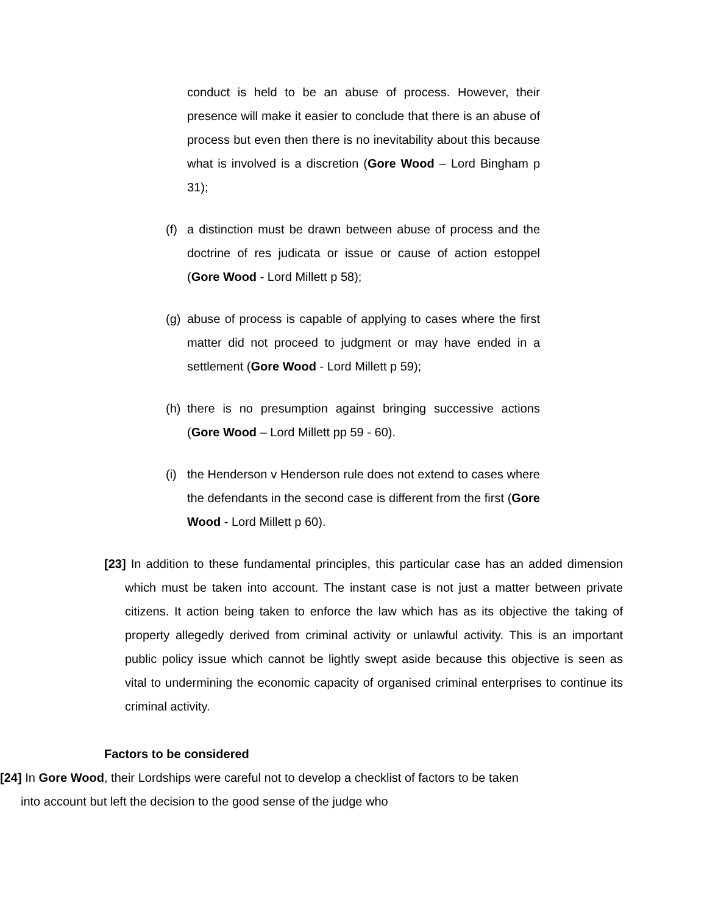conduct is held to be an abuse of process. However, their presence will make it easier to conclude that there is an abuse of process but even then there is no inevitability about this because what is involved is a discretion (Gore Wood – Lord Bingham p 31);
(f) a distinction must be drawn between abuse of process and the doctrine of res judicata or issue or cause of action estoppel (Gore Wood - Lord Millett p 58);
(g) abuse of process is capable of applying to cases where the first matter did not proceed to judgment or may have ended in a settlement (Gore Wood - Lord Millett p 59);
(h) there is no presumption against bringing successive actions (Gore Wood – Lord Millett pp 59 - 60).
(i) the Henderson v Henderson rule does not extend to cases where the defendants in the second case is different from the first (Gore Wood - Lord Millett p 60).
[23] In addition to these fundamental principles, this particular case has an added dimension which must be taken into account. The instant case is not just a matter between private citizens. It action being taken to enforce the law which has as its objective the taking of property allegedly derived from criminal activity or unlawful activity. This is an important public policy issue which cannot be lightly swept aside because this objective is seen as vital to undermining the economic capacity of organised criminal enterprises to continue its criminal activity.
Factors to be considered
[24] In Gore Wood, their Lordships were careful not to develop a checklist of factors to be taken into account but left the decision to the good sense of the judge who